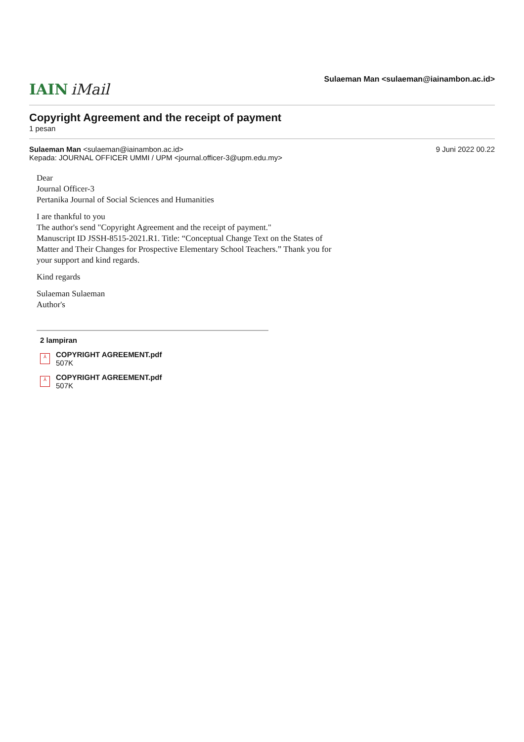IAIN iMail
Sulaeman Man <sulaeman@iainambon.ac.id>
Copyright Agreement and the receipt of payment
1 pesan
Sulaeman Man <sulaeman@iainambon.ac.id>
Kepada: JOURNAL OFFICER UMMI / UPM <journal.officer-3@upm.edu.my>
9 Juni 2022 00.22
Dear
Journal Officer-3
Pertanika Journal of Social Sciences and Humanities
I are thankful to you
The author's send "Copyright Agreement and the receipt of payment."
Manuscript ID JSSH-8515-2021.R1. Title: “Conceptual Change Text on the States of Matter and Their Changes for Prospective Elementary School Teachers.” Thank you for your support and kind regards.
Kind regards
Sulaeman Sulaeman
Author's
2 lampiran
⅄
COPYRIGHT AGREEMENT.pdf
507K
⅄
COPYRIGHT AGREEMENT.pdf
507K